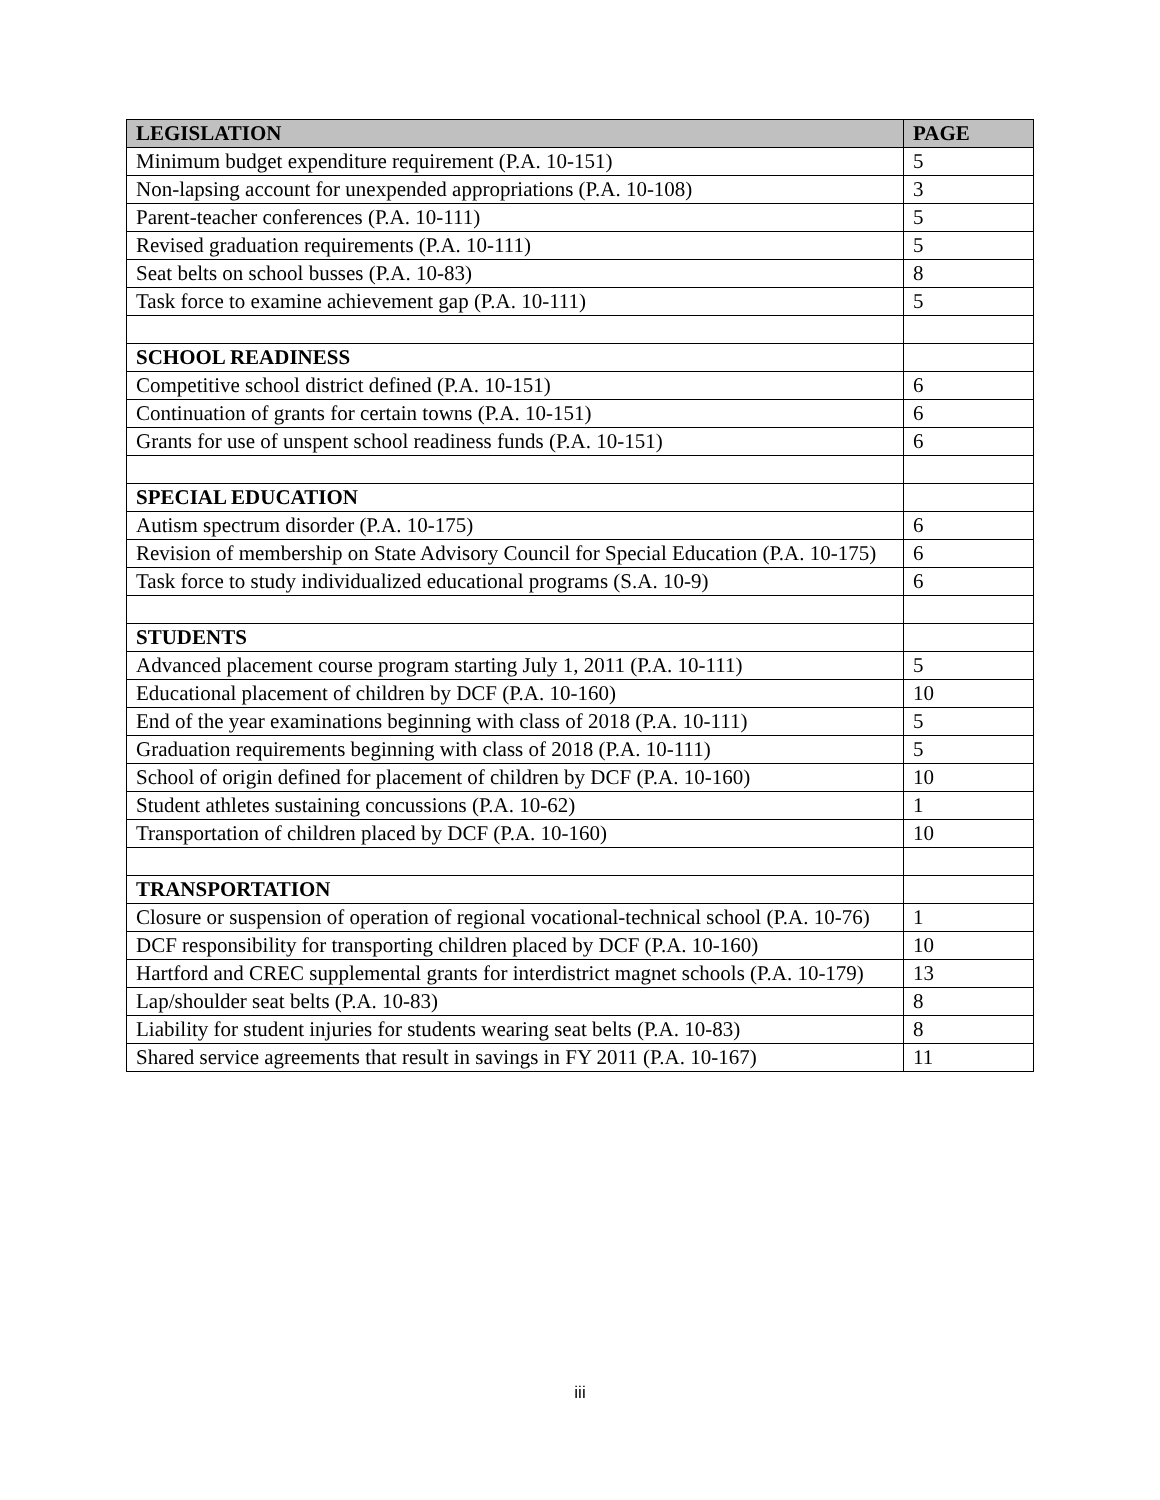| LEGISLATION | PAGE |
| --- | --- |
| Minimum budget expenditure requirement (P.A. 10-151) | 5 |
| Non-lapsing account for unexpended appropriations (P.A. 10-108) | 3 |
| Parent-teacher conferences (P.A. 10-111) | 5 |
| Revised graduation requirements (P.A. 10-111) | 5 |
| Seat belts on school busses (P.A. 10-83) | 8 |
| Task force to examine achievement gap (P.A. 10-111) | 5 |
| SCHOOL READINESS | |
| Competitive school district defined (P.A. 10-151) | 6 |
| Continuation of grants for certain towns (P.A. 10-151) | 6 |
| Grants for use of unspent school readiness funds (P.A. 10-151) | 6 |
| SPECIAL EDUCATION | |
| Autism spectrum disorder (P.A. 10-175) | 6 |
| Revision of membership on State Advisory Council for Special Education (P.A. 10-175) | 6 |
| Task force to study individualized educational programs (S.A. 10-9) | 6 |
| STUDENTS | |
| Advanced placement course program starting July 1, 2011 (P.A. 10-111) | 5 |
| Educational placement of children by DCF (P.A. 10-160) | 10 |
| End of the year examinations beginning with class of 2018 (P.A. 10-111) | 5 |
| Graduation requirements beginning with class of 2018 (P.A. 10-111) | 5 |
| School of origin defined for placement of children by DCF (P.A. 10-160) | 10 |
| Student athletes sustaining concussions (P.A. 10-62) | 1 |
| Transportation of children placed by DCF (P.A. 10-160) | 10 |
| TRANSPORTATION | |
| Closure or suspension of operation of regional vocational-technical school (P.A. 10-76) | 1 |
| DCF responsibility for transporting children placed by DCF (P.A. 10-160) | 10 |
| Hartford and CREC supplemental grants for interdistrict magnet schools (P.A. 10-179) | 13 |
| Lap/shoulder seat belts (P.A. 10-83) | 8 |
| Liability for student injuries for students wearing seat belts (P.A. 10-83) | 8 |
| Shared service agreements that result in savings in FY 2011 (P.A. 10-167) | 11 |
iii